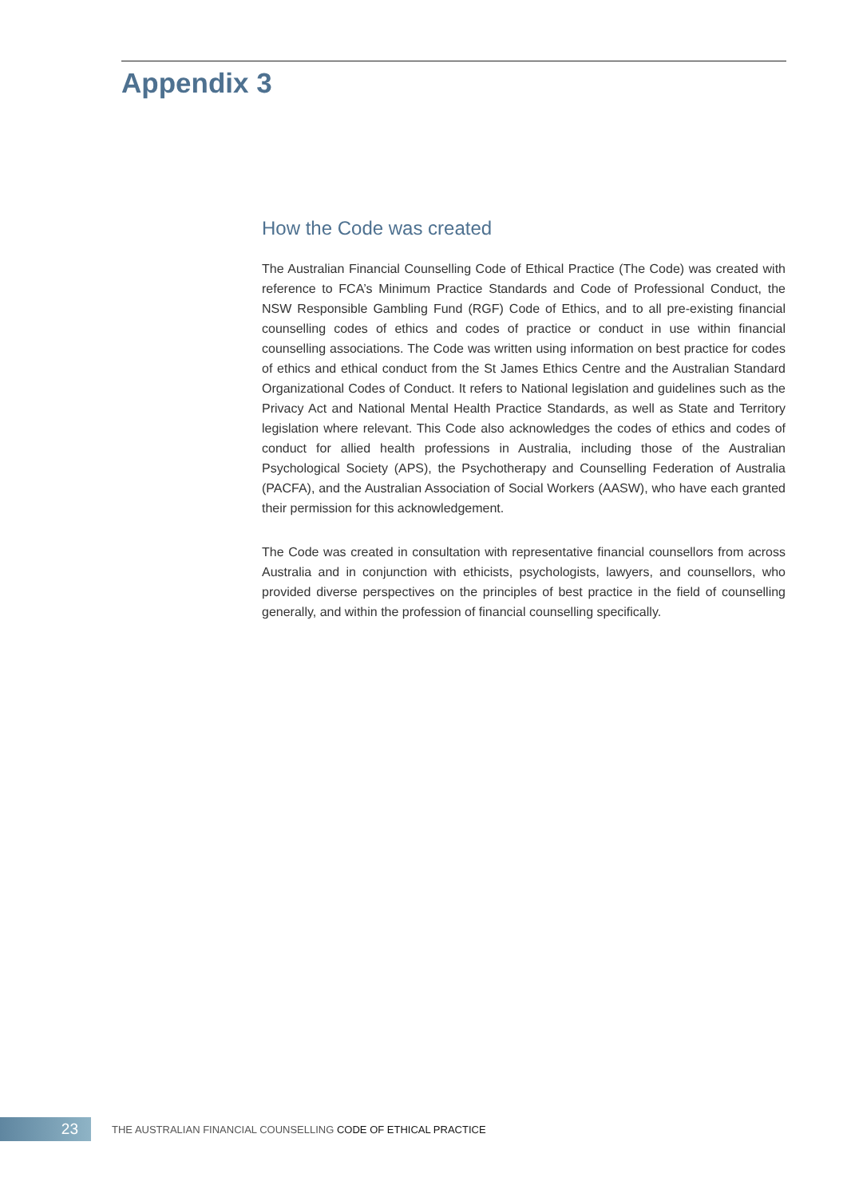Appendix 3
How the Code was created
The Australian Financial Counselling Code of Ethical Practice (The Code) was created with reference to FCA’s Minimum Practice Standards and Code of Professional Conduct, the NSW Responsible Gambling Fund (RGF) Code of Ethics, and to all pre-existing financial counselling codes of ethics and codes of practice or conduct in use within financial counselling associations. The Code was written using information on best practice for codes of ethics and ethical conduct from the St James Ethics Centre and the Australian Standard Organizational Codes of Conduct. It refers to National legislation and guidelines such as the Privacy Act and National Mental Health Practice Standards, as well as State and Territory legislation where relevant. This Code also acknowledges the codes of ethics and codes of conduct for allied health professions in Australia, including those of the Australian Psychological Society (APS), the Psychotherapy and Counselling Federation of Australia (PACFA), and the Australian Association of Social Workers (AASW), who have each granted their permission for this acknowledgement.
The Code was created in consultation with representative financial counsellors from across Australia and in conjunction with ethicists, psychologists, lawyers, and counsellors, who provided diverse perspectives on the principles of best practice in the field of counselling generally, and within the profession of financial counselling specifically.
23
THE AUSTRALIAN FINANCIAL COUNSELLING CODE OF ETHICAL PRACTICE